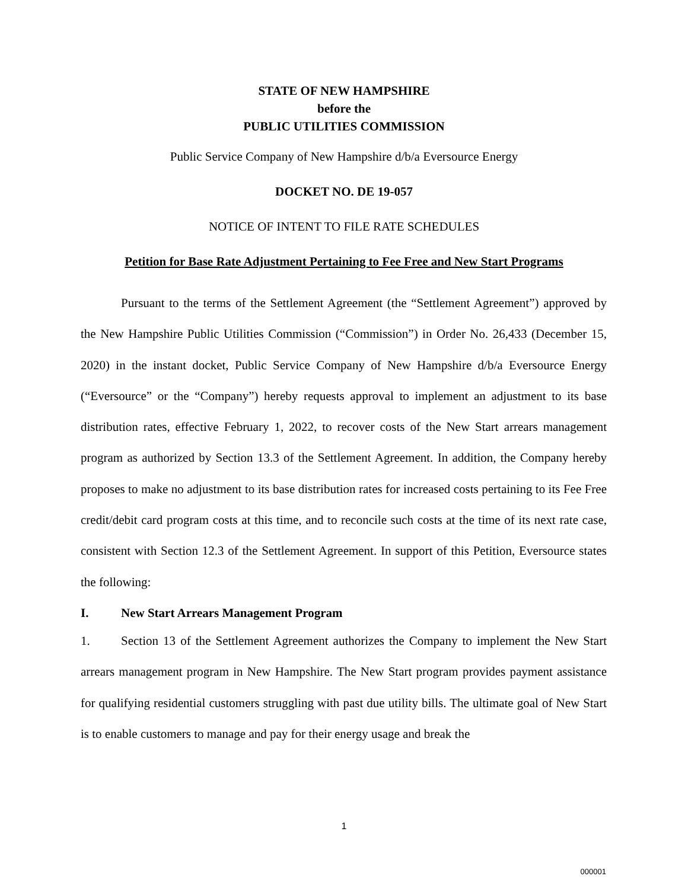STATE OF NEW HAMPSHIRE
before the
PUBLIC UTILITIES COMMISSION
Public Service Company of New Hampshire d/b/a Eversource Energy
DOCKET NO. DE 19-057
NOTICE OF INTENT TO FILE RATE SCHEDULES
Petition for Base Rate Adjustment Pertaining to Fee Free and New Start Programs
Pursuant to the terms of the Settlement Agreement (the “Settlement Agreement”) approved by the New Hampshire Public Utilities Commission (“Commission”) in Order No. 26,433 (December 15, 2020) in the instant docket, Public Service Company of New Hampshire d/b/a Eversource Energy (“Eversource” or the “Company”) hereby requests approval to implement an adjustment to its base distribution rates, effective February 1, 2022, to recover costs of the New Start arrears management program as authorized by Section 13.3 of the Settlement Agreement. In addition, the Company hereby proposes to make no adjustment to its base distribution rates for increased costs pertaining to its Fee Free credit/debit card program costs at this time, and to reconcile such costs at the time of its next rate case, consistent with Section 12.3 of the Settlement Agreement. In support of this Petition, Eversource states the following:
I. New Start Arrears Management Program
1. Section 13 of the Settlement Agreement authorizes the Company to implement the New Start arrears management program in New Hampshire. The New Start program provides payment assistance for qualifying residential customers struggling with past due utility bills. The ultimate goal of New Start is to enable customers to manage and pay for their energy usage and break the
1
000001